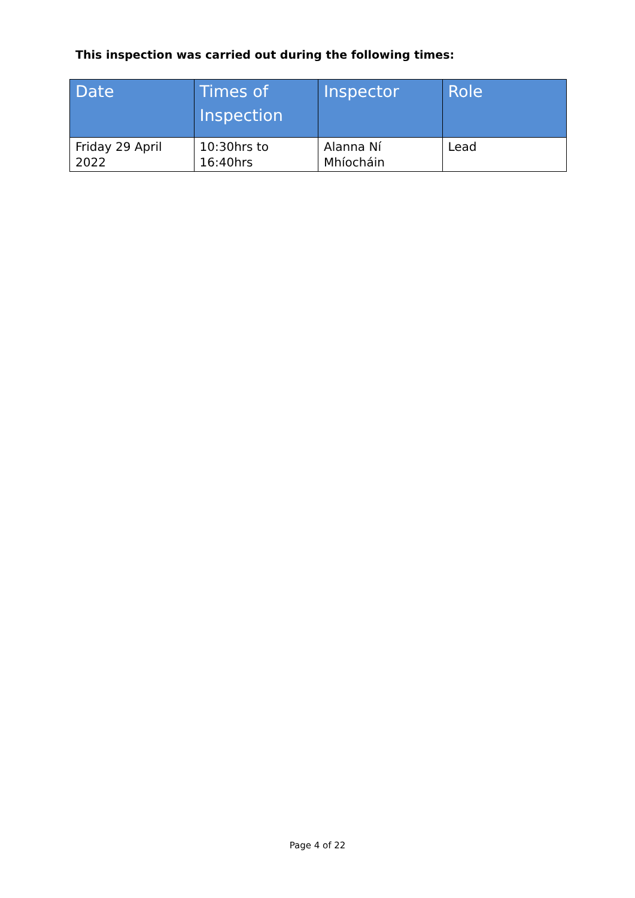This inspection was carried out during the following times:
| Date | Times of Inspection | Inspector | Role |
| --- | --- | --- | --- |
| Friday 29 April 2022 | 10:30hrs to 16:40hrs | Alanna Ní Mhíocháin | Lead |
Page 4 of 22